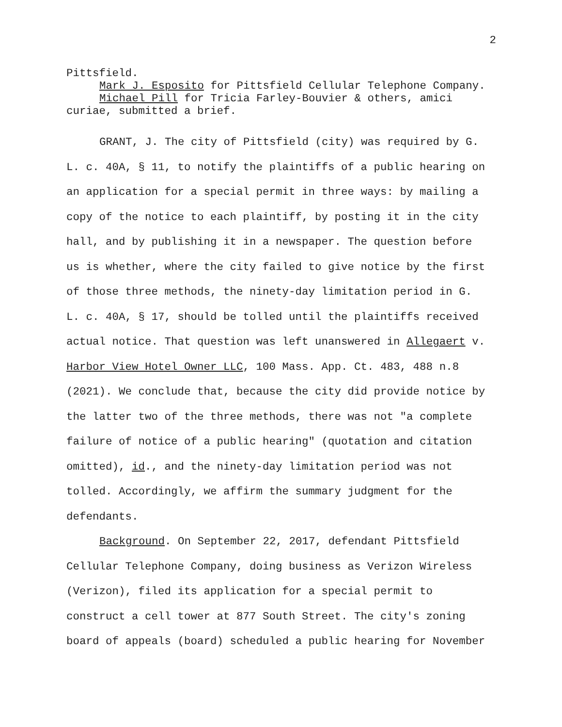2
Pittsfield.
Mark J. Esposito for Pittsfield Cellular Telephone Company.
Michael Pill for Tricia Farley-Bouvier & others, amici curiae, submitted a brief.
GRANT, J. The city of Pittsfield (city) was required by G. L. c. 40A, § 11, to notify the plaintiffs of a public hearing on an application for a special permit in three ways: by mailing a copy of the notice to each plaintiff, by posting it in the city hall, and by publishing it in a newspaper. The question before us is whether, where the city failed to give notice by the first of those three methods, the ninety-day limitation period in G. L. c. 40A, § 17, should be tolled until the plaintiffs received actual notice. That question was left unanswered in Allegaert v. Harbor View Hotel Owner LLC, 100 Mass. App. Ct. 483, 488 n.8 (2021). We conclude that, because the city did provide notice by the latter two of the three methods, there was not "a complete failure of notice of a public hearing" (quotation and citation omitted), id., and the ninety-day limitation period was not tolled. Accordingly, we affirm the summary judgment for the defendants.
Background. On September 22, 2017, defendant Pittsfield Cellular Telephone Company, doing business as Verizon Wireless (Verizon), filed its application for a special permit to construct a cell tower at 877 South Street. The city's zoning board of appeals (board) scheduled a public hearing for November